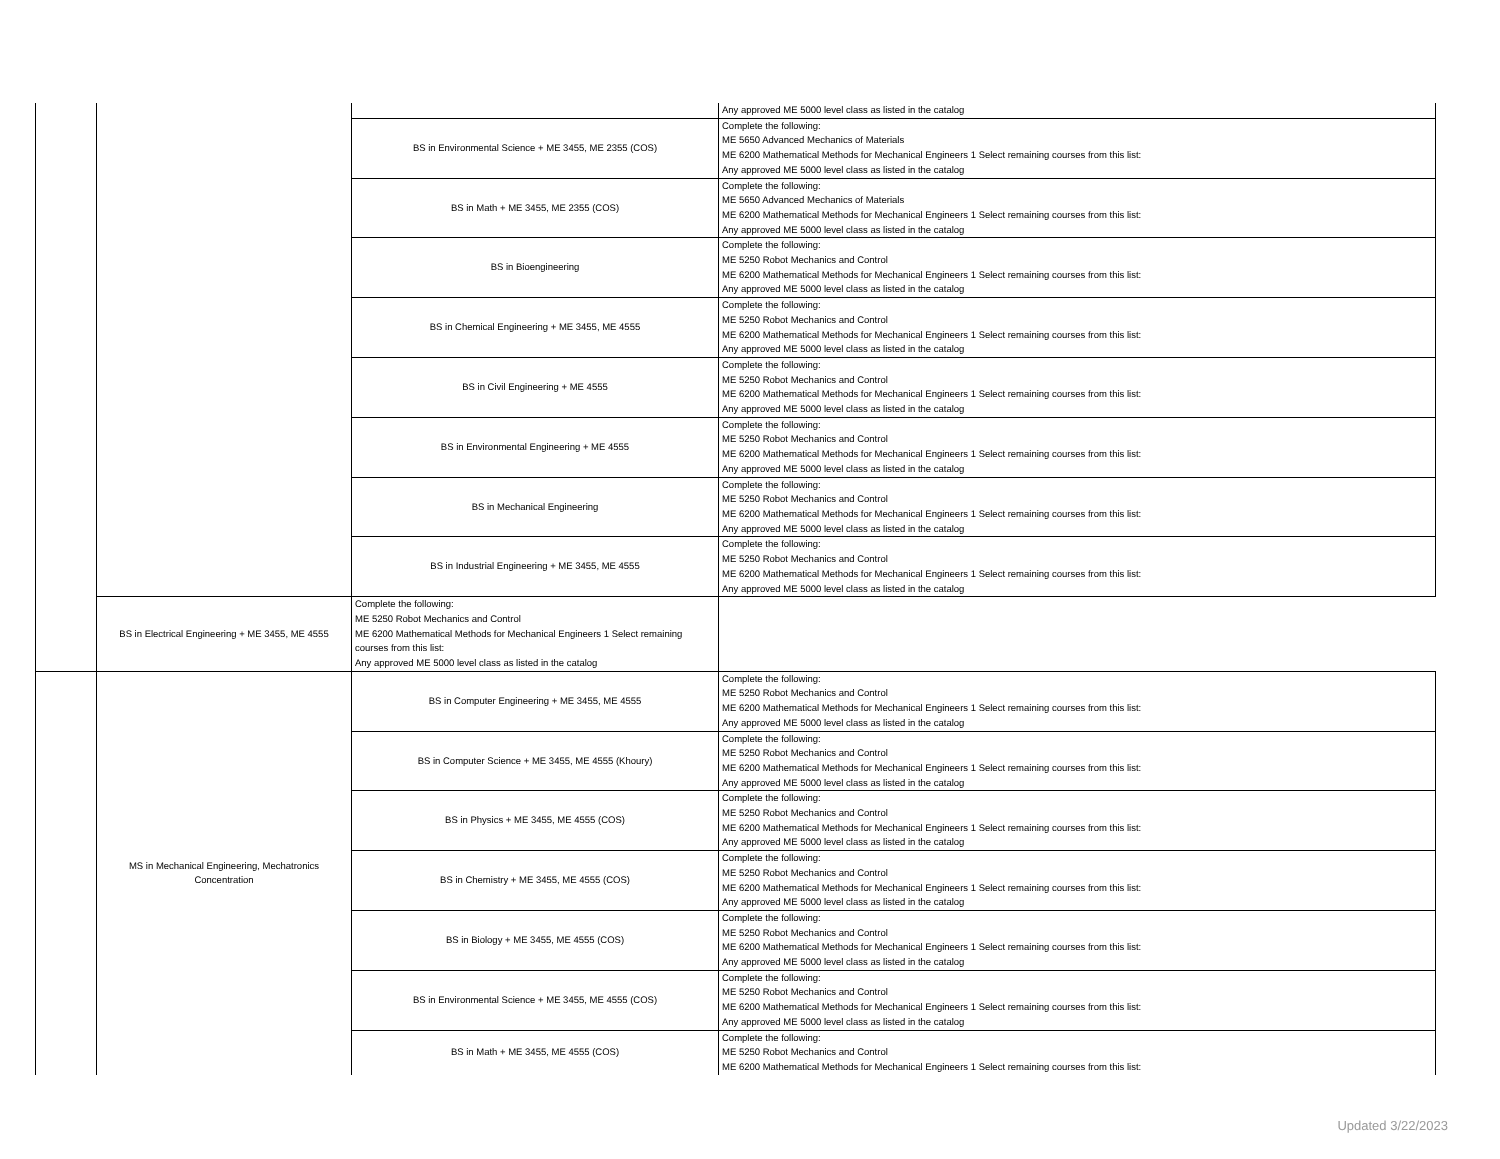| | | | Any approved ME 5000 level class as listed in the catalog |
| | | BS in Environmental Science + ME 3455, ME 2355 (COS) | Complete the following: ME 5650 Advanced Mechanics of Materials ME 6200 Mathematical Methods for Mechanical Engineers 1 Select remaining courses from this list: Any approved ME 5000 level class as listed in the catalog |
| | | BS in Math + ME 3455, ME 2355 (COS) | Complete the following: ME 5650 Advanced Mechanics of Materials ME 6200 Mathematical Methods for Mechanical Engineers 1 Select remaining courses from this list: Any approved ME 5000 level class as listed in the catalog |
| | | BS in Bioengineering | Complete the following: ME 5250 Robot Mechanics and Control ME 6200 Mathematical Methods for Mechanical Engineers 1 Select remaining courses from this list: Any approved ME 5000 level class as listed in the catalog |
| | | BS in Chemical Engineering + ME 3455, ME 4555 | Complete the following: ME 5250 Robot Mechanics and Control ME 6200 Mathematical Methods for Mechanical Engineers 1 Select remaining courses from this list: Any approved ME 5000 level class as listed in the catalog |
| | | BS in Civil Engineering + ME 4555 | Complete the following: ME 5250 Robot Mechanics and Control ME 6200 Mathematical Methods for Mechanical Engineers 1 Select remaining courses from this list: Any approved ME 5000 level class as listed in the catalog |
| | | BS in Environmental Engineering + ME 4555 | Complete the following: ME 5250 Robot Mechanics and Control ME 6200 Mathematical Methods for Mechanical Engineers 1 Select remaining courses from this list: Any approved ME 5000 level class as listed in the catalog |
| | | BS in Mechanical Engineering | Complete the following: ME 5250 Robot Mechanics and Control ME 6200 Mathematical Methods for Mechanical Engineers 1 Select remaining courses from this list: Any approved ME 5000 level class as listed in the catalog |
| | | BS in Industrial Engineering + ME 3455, ME 4555 | Complete the following: ME 5250 Robot Mechanics and Control ME 6200 Mathematical Methods for Mechanical Engineers 1 Select remaining courses from this list: Any approved ME 5000 level class as listed in the catalog |
| | BS in Electrical Engineering + ME 3455, ME 4555 | Complete the following: ME 5250 Robot Mechanics and Control ME 6200 Mathematical Methods for Mechanical Engineers 1 Select remaining courses from this list: Any approved ME 5000 level class as listed in the catalog | |
| | MS in Mechanical Engineering, Mechatronics Concentration | BS in Computer Engineering + ME 3455, ME 4555 | Complete the following: ME 5250 Robot Mechanics and Control ME 6200 Mathematical Methods for Mechanical Engineers 1 Select remaining courses from this list: Any approved ME 5000 level class as listed in the catalog |
| | | BS in Computer Science + ME 3455, ME 4555 (Khoury) | Complete the following: ME 5250 Robot Mechanics and Control ME 6200 Mathematical Methods for Mechanical Engineers 1 Select remaining courses from this list: Any approved ME 5000 level class as listed in the catalog |
| | | BS in Physics + ME 3455, ME 4555 (COS) | Complete the following: ME 5250 Robot Mechanics and Control ME 6200 Mathematical Methods for Mechanical Engineers 1 Select remaining courses from this list: Any approved ME 5000 level class as listed in the catalog |
| | | BS in Chemistry + ME 3455, ME 4555 (COS) | Complete the following: ME 5250 Robot Mechanics and Control ME 6200 Mathematical Methods for Mechanical Engineers 1 Select remaining courses from this list: Any approved ME 5000 level class as listed in the catalog |
| | | BS in Biology + ME 3455, ME 4555 (COS) | Complete the following: ME 5250 Robot Mechanics and Control ME 6200 Mathematical Methods for Mechanical Engineers 1 Select remaining courses from this list: Any approved ME 5000 level class as listed in the catalog |
| | | BS in Environmental Science + ME 3455, ME 4555 (COS) | Complete the following: ME 5250 Robot Mechanics and Control ME 6200 Mathematical Methods for Mechanical Engineers 1 Select remaining courses from this list: Any approved ME 5000 level class as listed in the catalog |
| | | BS in Math + ME 3455, ME 4555 (COS) | Complete the following: ME 5250 Robot Mechanics and Control ME 6200 Mathematical Methods for Mechanical Engineers 1 Select remaining courses from this list: |
Updated 3/22/2023